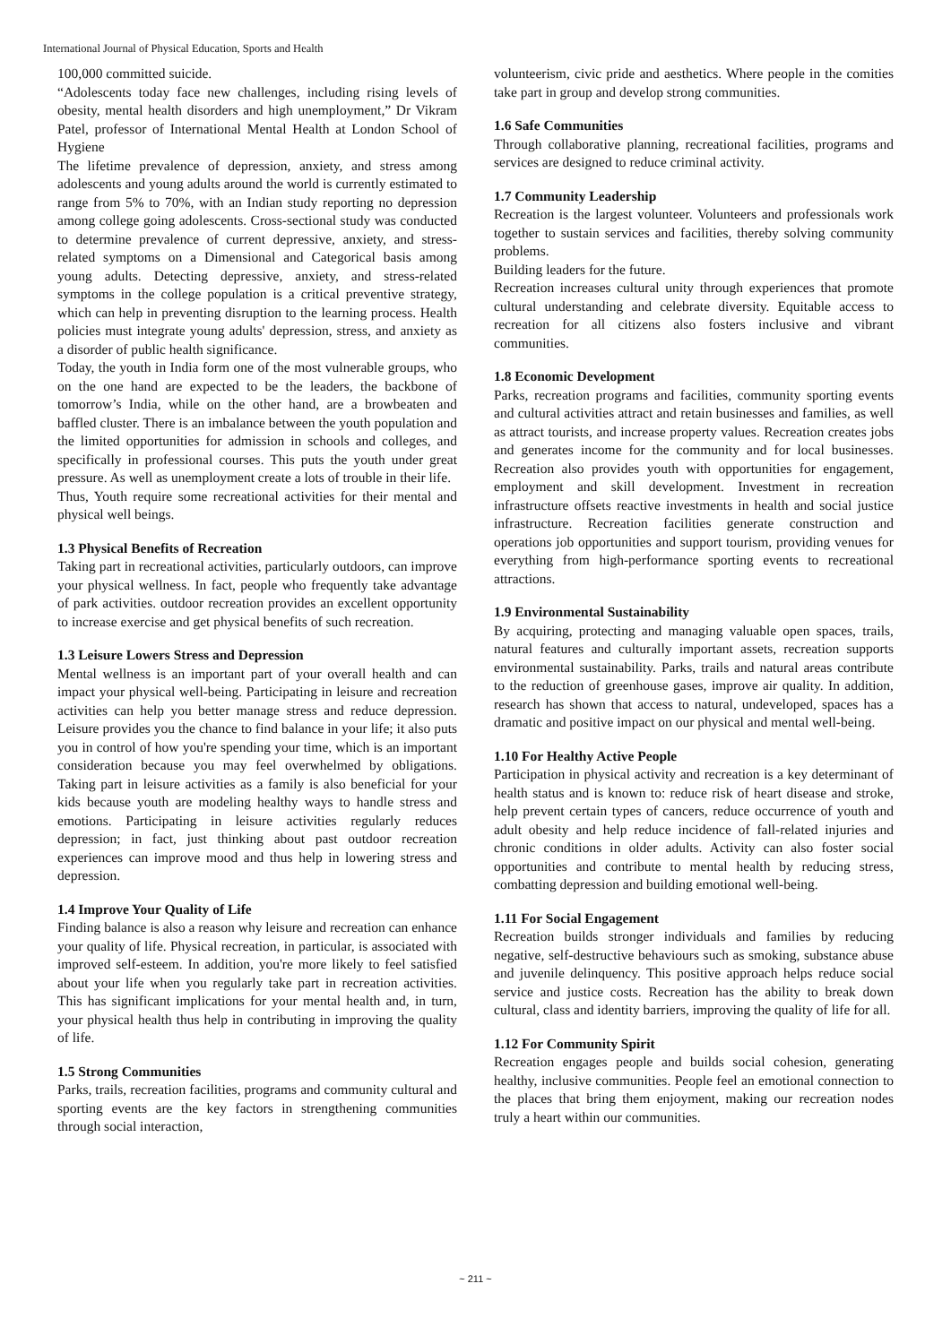International Journal of Physical Education, Sports and Health
100,000 committed suicide.
“Adolescents today face new challenges, including rising levels of obesity, mental health disorders and high unemployment,” Dr Vikram Patel, professor of International Mental Health at London School of Hygiene
The lifetime prevalence of depression, anxiety, and stress among adolescents and young adults around the world is currently estimated to range from 5% to 70%, with an Indian study reporting no depression among college going adolescents. Cross-sectional study was conducted to determine prevalence of current depressive, anxiety, and stress-related symptoms on a Dimensional and Categorical basis among young adults. Detecting depressive, anxiety, and stress-related symptoms in the college population is a critical preventive strategy, which can help in preventing disruption to the learning process. Health policies must integrate young adults' depression, stress, and anxiety as a disorder of public health significance.
Today, the youth in India form one of the most vulnerable groups, who on the one hand are expected to be the leaders, the backbone of tomorrow’s India, while on the other hand, are a browbeaten and baffled cluster. There is an imbalance between the youth population and the limited opportunities for admission in schools and colleges, and specifically in professional courses. This puts the youth under great pressure. As well as unemployment create a lots of trouble in their life.
Thus, Youth require some recreational activities for their mental and physical well beings.
1.3 Physical Benefits of Recreation
Taking part in recreational activities, particularly outdoors, can improve your physical wellness. In fact, people who frequently take advantage of park activities. outdoor recreation provides an excellent opportunity to increase exercise and get physical benefits of such recreation.
1.3 Leisure Lowers Stress and Depression
Mental wellness is an important part of your overall health and can impact your physical well-being. Participating in leisure and recreation activities can help you better manage stress and reduce depression. Leisure provides you the chance to find balance in your life; it also puts you in control of how you're spending your time, which is an important consideration because you may feel overwhelmed by obligations. Taking part in leisure activities as a family is also beneficial for your kids because youth are modeling healthy ways to handle stress and emotions. Participating in leisure activities regularly reduces depression; in fact, just thinking about past outdoor recreation experiences can improve mood and thus help in lowering stress and depression.
1.4 Improve Your Quality of Life
Finding balance is also a reason why leisure and recreation can enhance your quality of life. Physical recreation, in particular, is associated with improved self-esteem. In addition, you're more likely to feel satisfied about your life when you regularly take part in recreation activities. This has significant implications for your mental health and, in turn, your physical health thus help in contributing in improving the quality of life.
1.5 Strong Communities
Parks, trails, recreation facilities, programs and community cultural and sporting events are the key factors in strengthening communities through social interaction,
volunteerism, civic pride and aesthetics. Where people in the comities take part in group and develop strong communities.
1.6 Safe Communities
Through collaborative planning, recreational facilities, programs and services are designed to reduce criminal activity.
1.7 Community Leadership
Recreation is the largest volunteer. Volunteers and professionals work together to sustain services and facilities, thereby solving community problems.
Building leaders for the future.
Recreation increases cultural unity through experiences that promote cultural understanding and celebrate diversity. Equitable access to recreation for all citizens also fosters inclusive and vibrant communities.
1.8 Economic Development
Parks, recreation programs and facilities, community sporting events and cultural activities attract and retain businesses and families, as well as attract tourists, and increase property values. Recreation creates jobs and generates income for the community and for local businesses. Recreation also provides youth with opportunities for engagement, employment and skill development. Investment in recreation infrastructure offsets reactive investments in health and social justice infrastructure. Recreation facilities generate construction and operations job opportunities and support tourism, providing venues for everything from high-performance sporting events to recreational attractions.
1.9 Environmental Sustainability
By acquiring, protecting and managing valuable open spaces, trails, natural features and culturally important assets, recreation supports environmental sustainability. Parks, trails and natural areas contribute to the reduction of greenhouse gases, improve air quality. In addition, research has shown that access to natural, undeveloped, spaces has a dramatic and positive impact on our physical and mental well-being.
1.10 For Healthy Active People
Participation in physical activity and recreation is a key determinant of health status and is known to: reduce risk of heart disease and stroke, help prevent certain types of cancers, reduce occurrence of youth and adult obesity and help reduce incidence of fall-related injuries and chronic conditions in older adults. Activity can also foster social opportunities and contribute to mental health by reducing stress, combatting depression and building emotional well-being.
1.11 For Social Engagement
Recreation builds stronger individuals and families by reducing negative, self-destructive behaviours such as smoking, substance abuse and juvenile delinquency. This positive approach helps reduce social service and justice costs. Recreation has the ability to break down cultural, class and identity barriers, improving the quality of life for all.
1.12 For Community Spirit
Recreation engages people and builds social cohesion, generating healthy, inclusive communities. People feel an emotional connection to the places that bring them enjoyment, making our recreation nodes truly a heart within our communities.
~ 211 ~